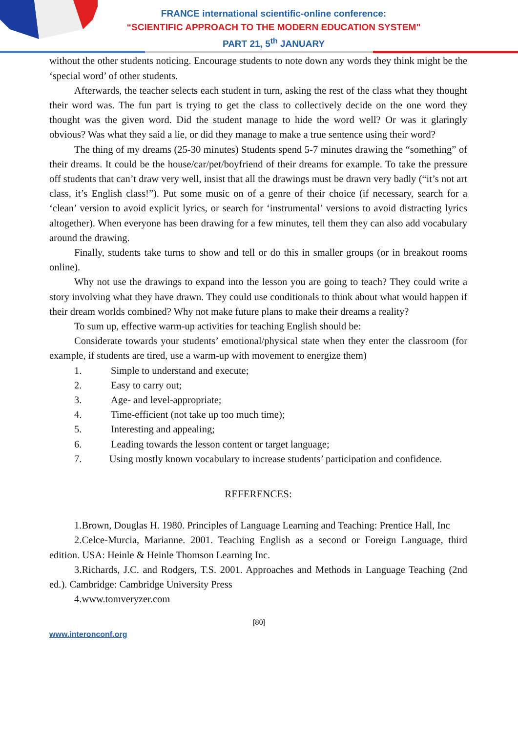FRANCE international scientific-online conference:
“SCIENTIFIC APPROACH TO THE MODERN EDUCATION SYSTEM"
PART 21, 5<sup>th</sup> JANUARY
without the other students noticing. Encourage students to note down any words they think might be the ‘special word’ of other students.
Afterwards, the teacher selects each student in turn, asking the rest of the class what they thought their word was. The fun part is trying to get the class to collectively decide on the one word they thought was the given word. Did the student manage to hide the word well? Or was it glaringly obvious? Was what they said a lie, or did they manage to make a true sentence using their word?
The thing of my dreams (25-30 minutes) Students spend 5-7 minutes drawing the “something” of their dreams. It could be the house/car/pet/boyfriend of their dreams for example. To take the pressure off students that can’t draw very well, insist that all the drawings must be drawn very badly (“it’s not art class, it’s English class!”). Put some music on of a genre of their choice (if necessary, search for a ‘clean’ version to avoid explicit lyrics, or search for ‘instrumental’ versions to avoid distracting lyrics altogether). When everyone has been drawing for a few minutes, tell them they can also add vocabulary around the drawing.
Finally, students take turns to show and tell or do this in smaller groups (or in breakout rooms online).
Why not use the drawings to expand into the lesson you are going to teach? They could write a story involving what they have drawn. They could use conditionals to think about what would happen if their dream worlds combined? Why not make future plans to make their dreams a reality?
To sum up, effective warm-up activities for teaching English should be:
Considerate towards your students’ emotional/physical state when they enter the classroom (for example, if students are tired, use a warm-up with movement to energize them)
1. Simple to understand and execute;
2. Easy to carry out;
3. Age- and level-appropriate;
4. Time-efficient (not take up too much time);
5. Interesting and appealing;
6. Leading towards the lesson content or target language;
7. Using mostly known vocabulary to increase students’ participation and confidence.
REFERENCES:
1.Brown, Douglas H. 1980. Principles of Language Learning and Teaching: Prentice Hall, Inc
2.Celce-Murcia, Marianne. 2001. Teaching English as a second or Foreign Language, third edition. USA: Heinle & Heinle Thomson Learning Inc.
3.Richards, J.C. and Rodgers, T.S. 2001. Approaches and Methods in Language Teaching (2nd ed.). Cambridge: Cambridge University Press
4.www.tomveryzer.com
[80]
www.interonconf.org